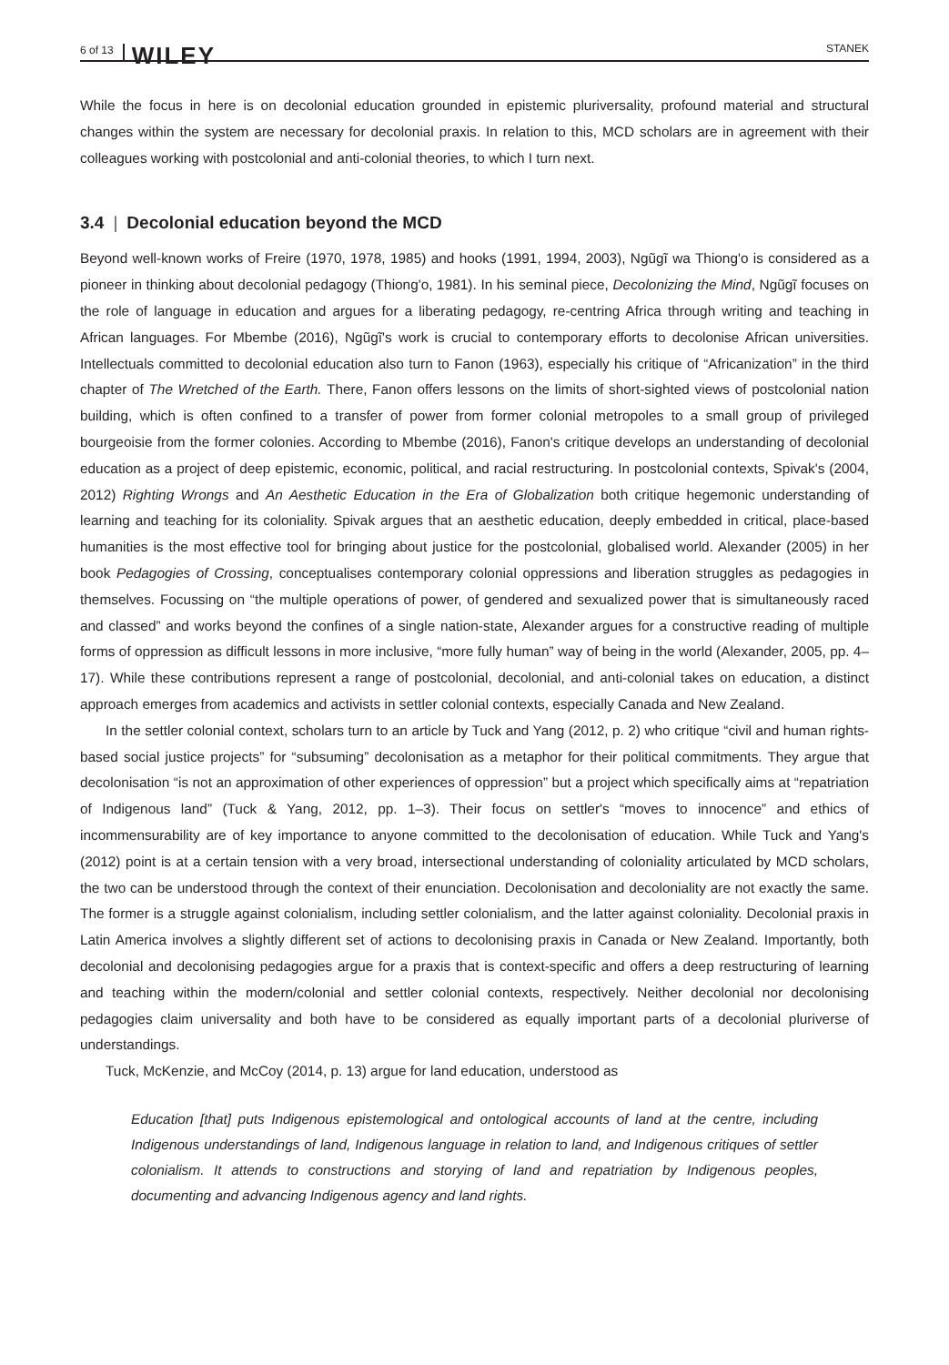6 of 13 WILEY STANEK
While the focus in here is on decolonial education grounded in epistemic pluriversality, profound material and structural changes within the system are necessary for decolonial praxis. In relation to this, MCD scholars are in agreement with their colleagues working with postcolonial and anti-colonial theories, to which I turn next.
3.4 | Decolonial education beyond the MCD
Beyond well-known works of Freire (1970, 1978, 1985) and hooks (1991, 1994, 2003), Ngũgĩ wa Thiong'o is considered as a pioneer in thinking about decolonial pedagogy (Thiong'o, 1981). In his seminal piece, Decolonizing the Mind, Ngũgĩ focuses on the role of language in education and argues for a liberating pedagogy, re-centring Africa through writing and teaching in African languages. For Mbembe (2016), Ngũgĩ's work is crucial to contemporary efforts to decolonise African universities. Intellectuals committed to decolonial education also turn to Fanon (1963), especially his critique of “Africanization” in the third chapter of The Wretched of the Earth. There, Fanon offers lessons on the limits of short-sighted views of postcolonial nation building, which is often confined to a transfer of power from former colonial metropoles to a small group of privileged bourgeoisie from the former colonies. According to Mbembe (2016), Fanon's critique develops an understanding of decolonial education as a project of deep epistemic, economic, political, and racial restructuring. In postcolonial contexts, Spivak's (2004, 2012) Righting Wrongs and An Aesthetic Education in the Era of Globalization both critique hegemonic understanding of learning and teaching for its coloniality. Spivak argues that an aesthetic education, deeply embedded in critical, place-based humanities is the most effective tool for bringing about justice for the postcolonial, globalised world. Alexander (2005) in her book Pedagogies of Crossing, conceptualises contemporary colonial oppressions and liberation struggles as pedagogies in themselves. Focussing on “the multiple operations of power, of gendered and sexualized power that is simultaneously raced and classed” and works beyond the confines of a single nation-state, Alexander argues for a constructive reading of multiple forms of oppression as difficult lessons in more inclusive, “more fully human” way of being in the world (Alexander, 2005, pp. 4–17). While these contributions represent a range of postcolonial, decolonial, and anti-colonial takes on education, a distinct approach emerges from academics and activists in settler colonial contexts, especially Canada and New Zealand.
In the settler colonial context, scholars turn to an article by Tuck and Yang (2012, p. 2) who critique “civil and human rights-based social justice projects” for “subsuming” decolonisation as a metaphor for their political commitments. They argue that decolonisation “is not an approximation of other experiences of oppression” but a project which specifically aims at “repatriation of Indigenous land” (Tuck & Yang, 2012, pp. 1–3). Their focus on settler's “moves to innocence” and ethics of incommensurability are of key importance to anyone committed to the decolonisation of education. While Tuck and Yang's (2012) point is at a certain tension with a very broad, intersectional understanding of coloniality articulated by MCD scholars, the two can be understood through the context of their enunciation. Decolonisation and decoloniality are not exactly the same. The former is a struggle against colonialism, including settler colonialism, and the latter against coloniality. Decolonial praxis in Latin America involves a slightly different set of actions to decolonising praxis in Canada or New Zealand. Importantly, both decolonial and decolonising pedagogies argue for a praxis that is context-specific and offers a deep restructuring of learning and teaching within the modern/colonial and settler colonial contexts, respectively. Neither decolonial nor decolonising pedagogies claim universality and both have to be considered as equally important parts of a decolonial pluriverse of understandings.
Tuck, McKenzie, and McCoy (2014, p. 13) argue for land education, understood as
Education [that] puts Indigenous epistemological and ontological accounts of land at the centre, including Indigenous understandings of land, Indigenous language in relation to land, and Indigenous critiques of settler colonialism. It attends to constructions and storying of land and repatriation by Indigenous peoples, documenting and advancing Indigenous agency and land rights.